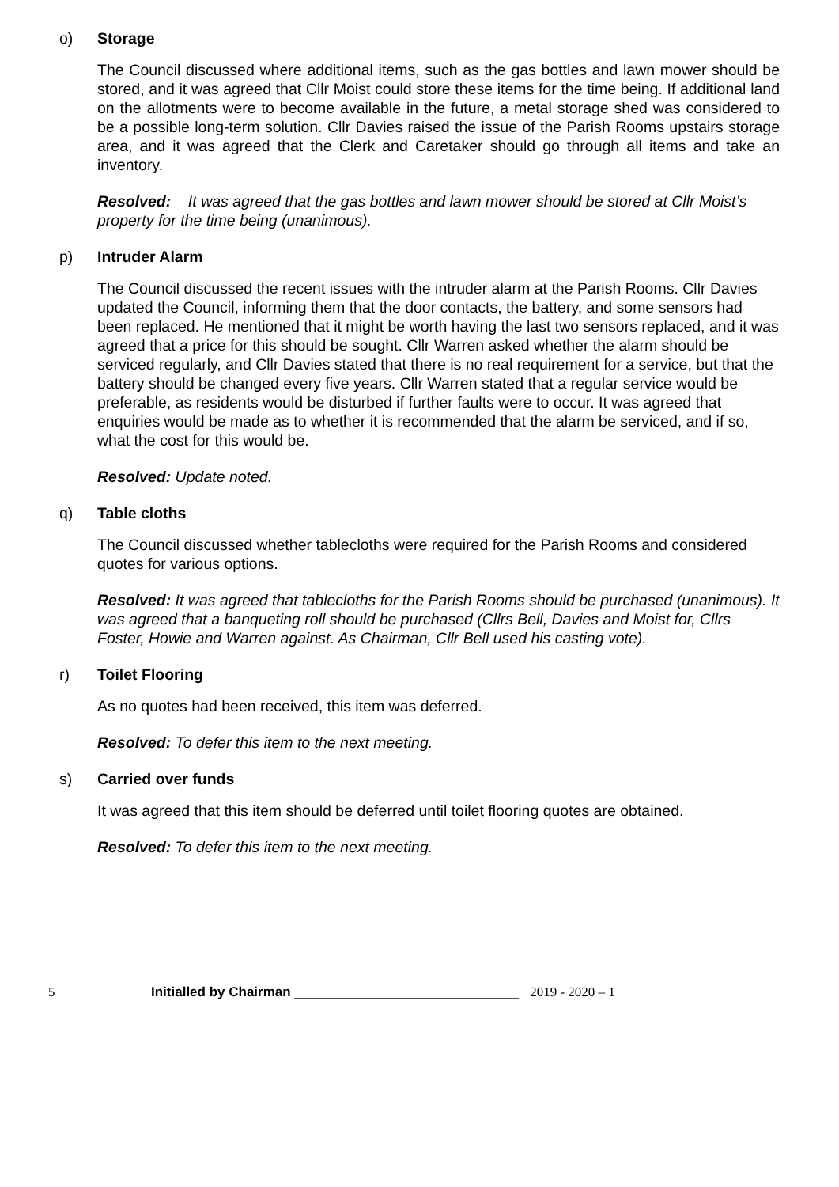o) Storage
The Council discussed where additional items, such as the gas bottles and lawn mower should be stored, and it was agreed that Cllr Moist could store these items for the time being. If additional land on the allotments were to become available in the future, a metal storage shed was considered to be a possible long-term solution. Cllr Davies raised the issue of the Parish Rooms upstairs storage area, and it was agreed that the Clerk and Caretaker should go through all items and take an inventory.
Resolved: It was agreed that the gas bottles and lawn mower should be stored at Cllr Moist’s property for the time being (unanimous).
p) Intruder Alarm
The Council discussed the recent issues with the intruder alarm at the Parish Rooms. Cllr Davies updated the Council, informing them that the door contacts, the battery, and some sensors had been replaced. He mentioned that it might be worth having the last two sensors replaced, and it was agreed that a price for this should be sought. Cllr Warren asked whether the alarm should be serviced regularly, and Cllr Davies stated that there is no real requirement for a service, but that the battery should be changed every five years. Cllr Warren stated that a regular service would be preferable, as residents would be disturbed if further faults were to occur. It was agreed that enquiries would be made as to whether it is recommended that the alarm be serviced, and if so, what the cost for this would be.
Resolved: Update noted.
q) Table cloths
The Council discussed whether tablecloths were required for the Parish Rooms and considered quotes for various options.
Resolved: It was agreed that tablecloths for the Parish Rooms should be purchased (unanimous). It was agreed that a banqueting roll should be purchased (Cllrs Bell, Davies and Moist for, Cllrs Foster, Howie and Warren against. As Chairman, Cllr Bell used his casting vote).
r) Toilet Flooring
As no quotes had been received, this item was deferred.
Resolved: To defer this item to the next meeting.
s) Carried over funds
It was agreed that this item should be deferred until toilet flooring quotes are obtained.
Resolved: To defer this item to the next meeting.
5 Initialled by Chairman ______________________________ 2019 - 2020 – 1